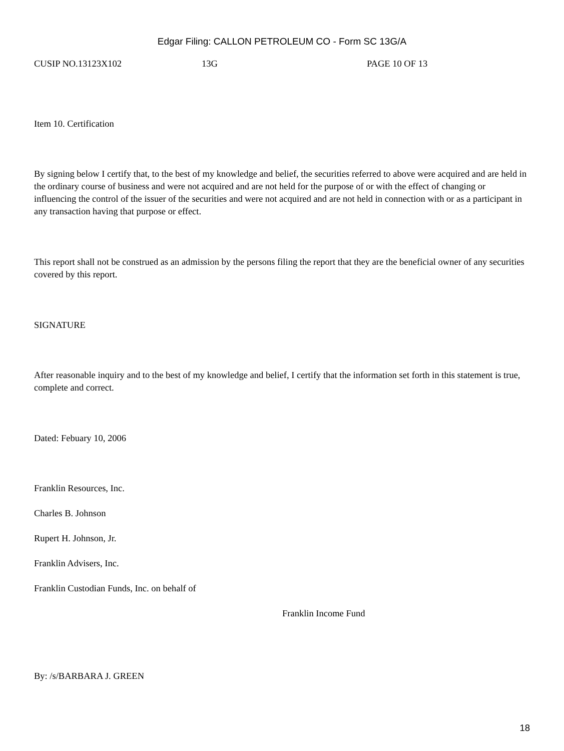Edgar Filing: CALLON PETROLEUM CO - Form SC 13G/A
CUSIP NO.13123X102 13G PAGE 10 OF 13
Item 10. Certification
By signing below I certify that, to the best of my knowledge and belief, the securities referred to above were acquired and are held in the ordinary course of business and were not acquired and are not held for the purpose of or with the effect of changing or influencing the control of the issuer of the securities and were not acquired and are not held in connection with or as a participant in any transaction having that purpose or effect.
This report shall not be construed as an admission by the persons filing the report that they are the beneficial owner of any securities covered by this report.
SIGNATURE
After reasonable inquiry and to the best of my knowledge and belief, I certify that the information set forth in this statement is true, complete and correct.
Dated: Febuary 10, 2006
Franklin Resources, Inc.
Charles B. Johnson
Rupert H. Johnson, Jr.
Franklin Advisers, Inc.
Franklin Custodian Funds, Inc. on behalf of
Franklin Income Fund
By: /s/BARBARA J. GREEN
18